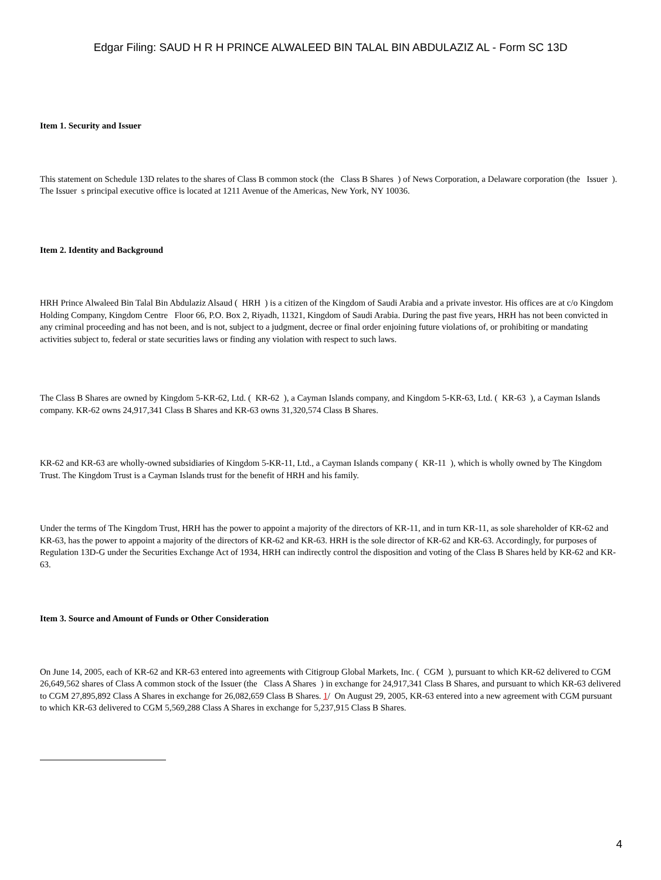Edgar Filing: SAUD H R H PRINCE ALWALEED BIN TALAL BIN ABDULAZIZ AL - Form SC 13D
Item 1. Security and Issuer
This statement on Schedule 13D relates to the shares of Class B common stock (the Class B Shares ) of News Corporation, a Delaware corporation (the Issuer ). The Issuer s principal executive office is located at 1211 Avenue of the Americas, New York, NY 10036.
Item 2. Identity and Background
HRH Prince Alwaleed Bin Talal Bin Abdulaziz Alsaud ( HRH ) is a citizen of the Kingdom of Saudi Arabia and a private investor. His offices are at c/o Kingdom Holding Company, Kingdom Centre Floor 66, P.O. Box 2, Riyadh, 11321, Kingdom of Saudi Arabia. During the past five years, HRH has not been convicted in any criminal proceeding and has not been, and is not, subject to a judgment, decree or final order enjoining future violations of, or prohibiting or mandating activities subject to, federal or state securities laws or finding any violation with respect to such laws.
The Class B Shares are owned by Kingdom 5-KR-62, Ltd. ( KR-62 ), a Cayman Islands company, and Kingdom 5-KR-63, Ltd. ( KR-63 ), a Cayman Islands company. KR-62 owns 24,917,341 Class B Shares and KR-63 owns 31,320,574 Class B Shares.
KR-62 and KR-63 are wholly-owned subsidiaries of Kingdom 5-KR-11, Ltd., a Cayman Islands company ( KR-11 ), which is wholly owned by The Kingdom Trust. The Kingdom Trust is a Cayman Islands trust for the benefit of HRH and his family.
Under the terms of The Kingdom Trust, HRH has the power to appoint a majority of the directors of KR-11, and in turn KR-11, as sole shareholder of KR-62 and KR-63, has the power to appoint a majority of the directors of KR-62 and KR-63. HRH is the sole director of KR-62 and KR-63. Accordingly, for purposes of Regulation 13D-G under the Securities Exchange Act of 1934, HRH can indirectly control the disposition and voting of the Class B Shares held by KR-62 and KR-63.
Item 3. Source and Amount of Funds or Other Consideration
On June 14, 2005, each of KR-62 and KR-63 entered into agreements with Citigroup Global Markets, Inc. ( CGM ), pursuant to which KR-62 delivered to CGM 26,649,562 shares of Class A common stock of the Issuer (the Class A Shares ) in exchange for 24,917,341 Class B Shares, and pursuant to which KR-63 delivered to CGM 27,895,892 Class A Shares in exchange for 26,082,659 Class B Shares. 1/ On August 29, 2005, KR-63 entered into a new agreement with CGM pursuant to which KR-63 delivered to CGM 5,569,288 Class A Shares in exchange for 5,237,915 Class B Shares.
4